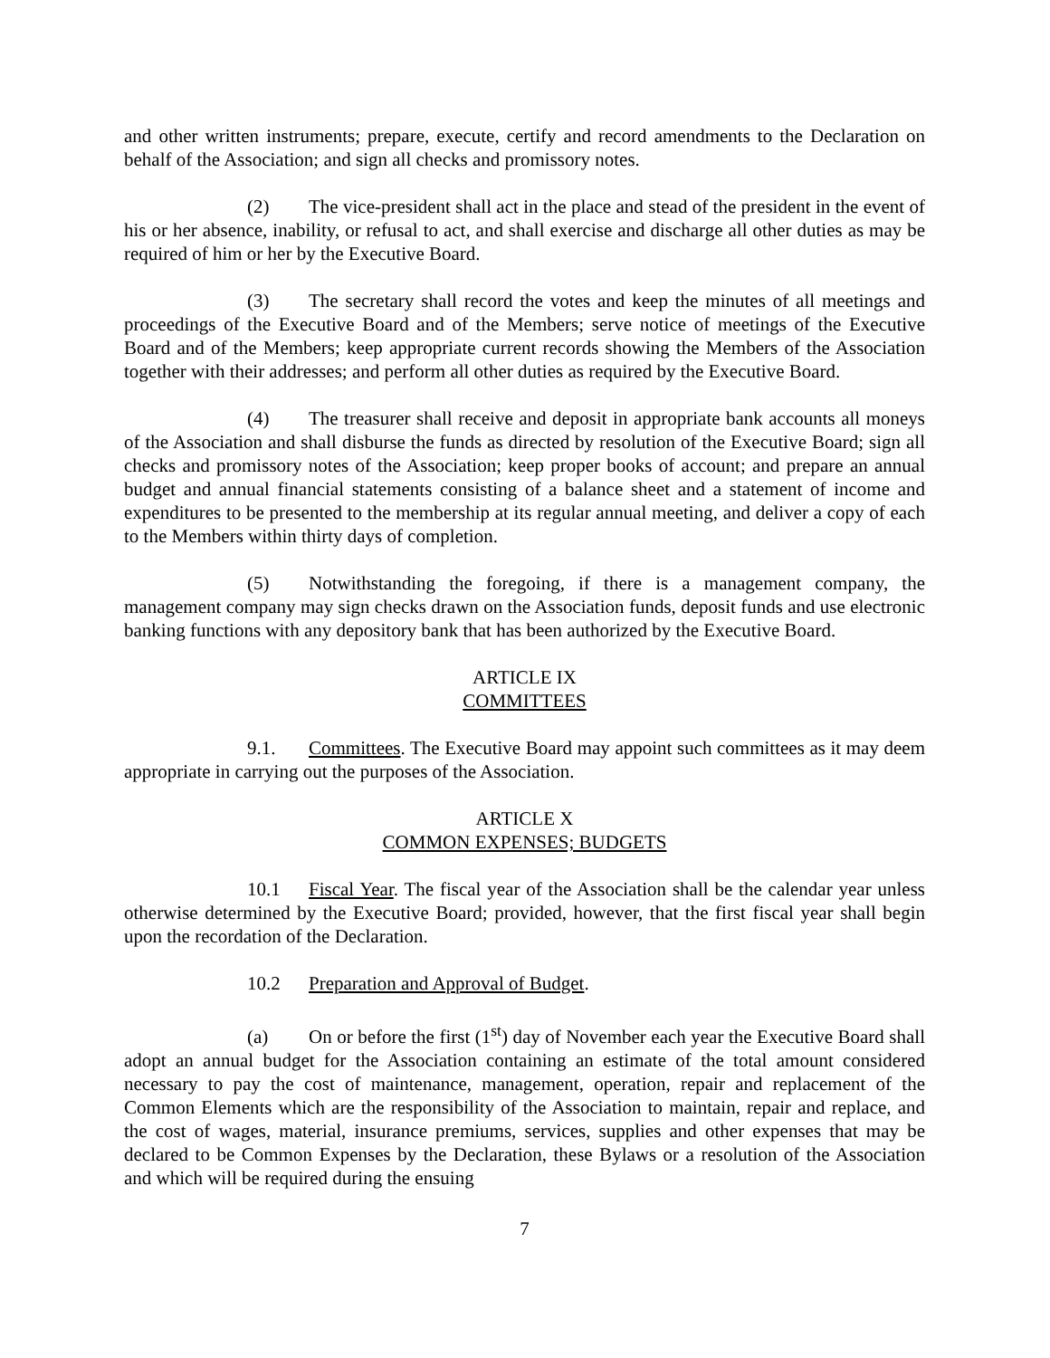and other written instruments; prepare, execute, certify and record amendments to the Declaration on behalf of the Association; and sign all checks and promissory notes.
(2) The vice-president shall act in the place and stead of the president in the event of his or her absence, inability, or refusal to act, and shall exercise and discharge all other duties as may be required of him or her by the Executive Board.
(3) The secretary shall record the votes and keep the minutes of all meetings and proceedings of the Executive Board and of the Members; serve notice of meetings of the Executive Board and of the Members; keep appropriate current records showing the Members of the Association together with their addresses; and perform all other duties as required by the Executive Board.
(4) The treasurer shall receive and deposit in appropriate bank accounts all moneys of the Association and shall disburse the funds as directed by resolution of the Executive Board; sign all checks and promissory notes of the Association; keep proper books of account; and prepare an annual budget and annual financial statements consisting of a balance sheet and a statement of income and expenditures to be presented to the membership at its regular annual meeting, and deliver a copy of each to the Members within thirty days of completion.
(5) Notwithstanding the foregoing, if there is a management company, the management company may sign checks drawn on the Association funds, deposit funds and use electronic banking functions with any depository bank that has been authorized by the Executive Board.
ARTICLE IX
COMMITTEES
9.1. Committees. The Executive Board may appoint such committees as it may deem appropriate in carrying out the purposes of the Association.
ARTICLE X
COMMON EXPENSES; BUDGETS
10.1 Fiscal Year. The fiscal year of the Association shall be the calendar year unless otherwise determined by the Executive Board; provided, however, that the first fiscal year shall begin upon the recordation of the Declaration.
10.2 Preparation and Approval of Budget.
(a) On or before the first (1<sup>st</sup>) day of November each year the Executive Board shall adopt an annual budget for the Association containing an estimate of the total amount considered necessary to pay the cost of maintenance, management, operation, repair and replacement of the Common Elements which are the responsibility of the Association to maintain, repair and replace, and the cost of wages, material, insurance premiums, services, supplies and other expenses that may be declared to be Common Expenses by the Declaration, these Bylaws or a resolution of the Association and which will be required during the ensuing
7